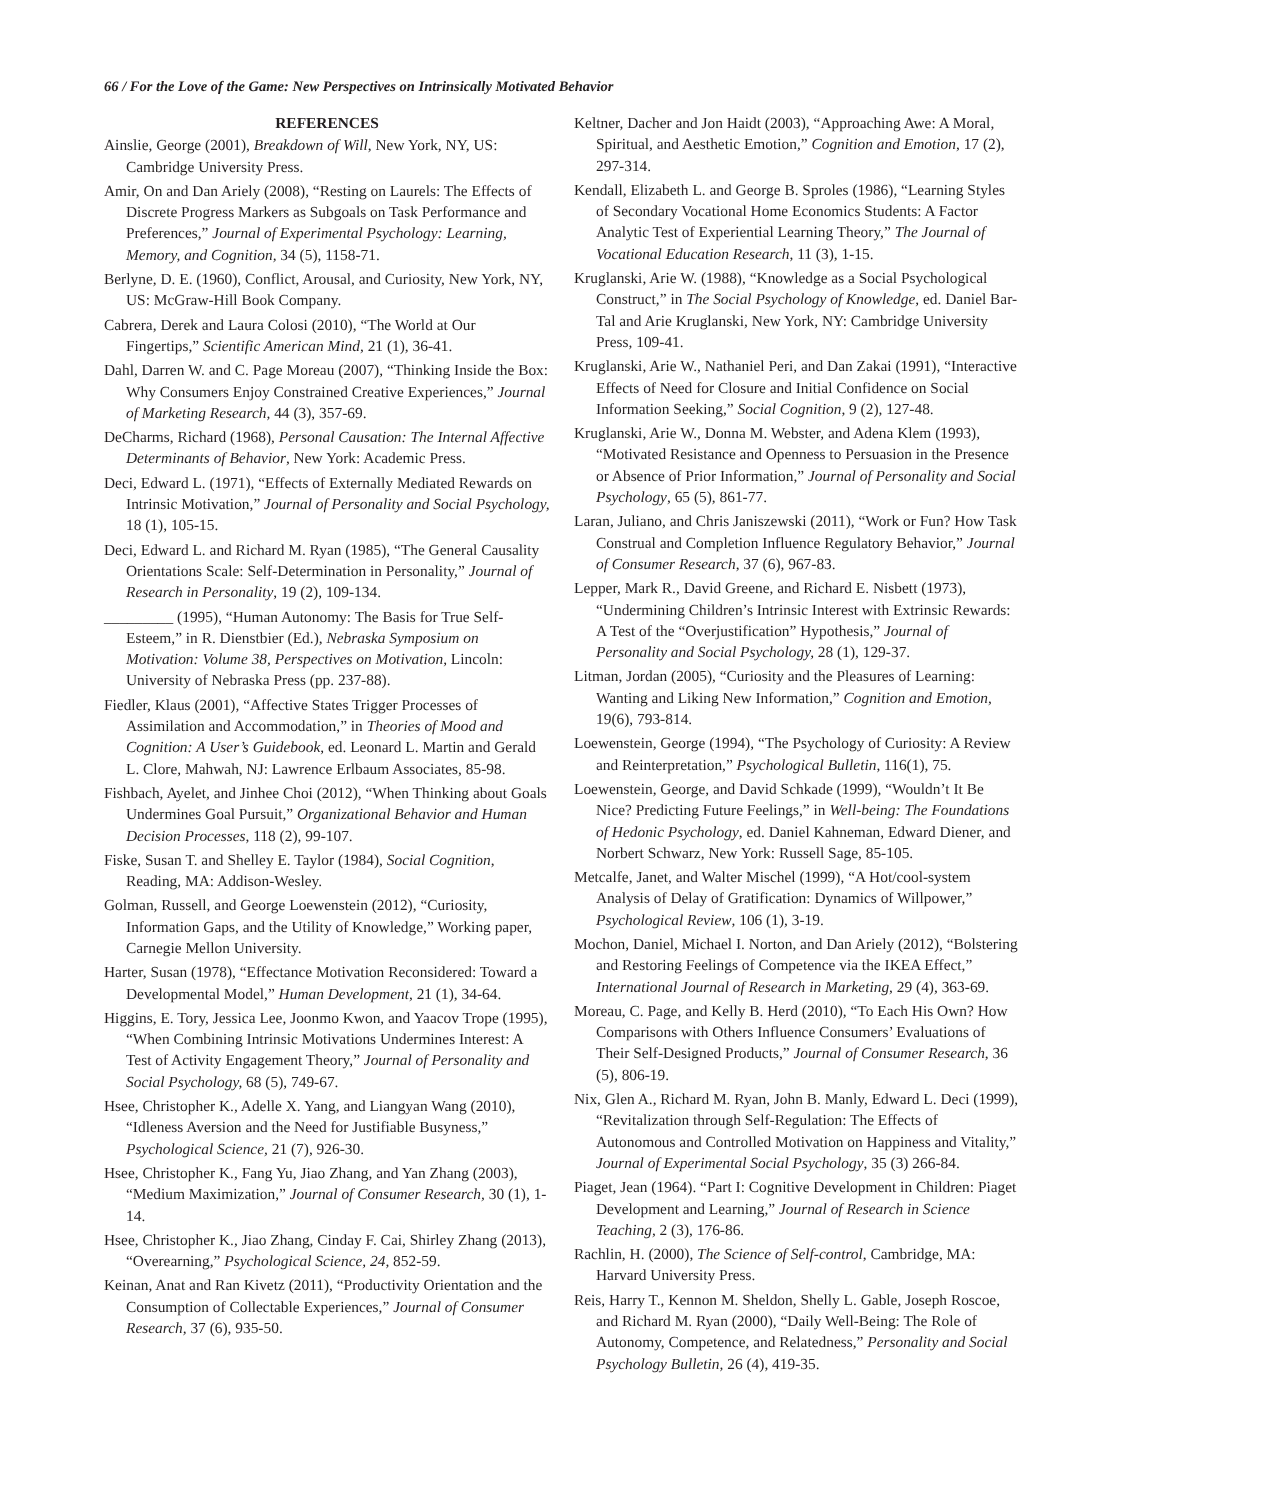66 / For the Love of the Game: New Perspectives on Intrinsically Motivated Behavior
REFERENCES
Ainslie, George (2001), Breakdown of Will, New York, NY, US: Cambridge University Press.
Amir, On and Dan Ariely (2008), “Resting on Laurels: The Effects of Discrete Progress Markers as Subgoals on Task Performance and Preferences,” Journal of Experimental Psychology: Learning, Memory, and Cognition, 34 (5), 1158-71.
Berlyne, D. E. (1960), Conflict, Arousal, and Curiosity, New York, NY, US: McGraw-Hill Book Company.
Cabrera, Derek and Laura Colosi (2010), “The World at Our Fingertips,” Scientific American Mind, 21 (1), 36-41.
Dahl, Darren W. and C. Page Moreau (2007), “Thinking Inside the Box: Why Consumers Enjoy Constrained Creative Experiences,” Journal of Marketing Research, 44 (3), 357-69.
DeCharms, Richard (1968), Personal Causation: The Internal Affective Determinants of Behavior, New York: Academic Press.
Deci, Edward L. (1971), “Effects of Externally Mediated Rewards on Intrinsic Motivation,” Journal of Personality and Social Psychology, 18 (1), 105-15.
Deci, Edward L. and Richard M. Ryan (1985), “The General Causality Orientations Scale: Self-Determination in Personality,” Journal of Research in Personality, 19 (2), 109-134.
_________ (1995), “Human Autonomy: The Basis for True Self-Esteem,” in R. Dienstbier (Ed.), Nebraska Symposium on Motivation: Volume 38, Perspectives on Motivation, Lincoln: University of Nebraska Press (pp. 237-88).
Fiedler, Klaus (2001), “Affective States Trigger Processes of Assimilation and Accommodation,” in Theories of Mood and Cognition: A User’s Guidebook, ed. Leonard L. Martin and Gerald L. Clore, Mahwah, NJ: Lawrence Erlbaum Associates, 85-98.
Fishbach, Ayelet, and Jinhee Choi (2012), “When Thinking about Goals Undermines Goal Pursuit,” Organizational Behavior and Human Decision Processes, 118 (2), 99-107.
Fiske, Susan T. and Shelley E. Taylor (1984), Social Cognition, Reading, MA: Addison-Wesley.
Golman, Russell, and George Loewenstein (2012), “Curiosity, Information Gaps, and the Utility of Knowledge,” Working paper, Carnegie Mellon University.
Harter, Susan (1978), “Effectance Motivation Reconsidered: Toward a Developmental Model,” Human Development, 21 (1), 34-64.
Higgins, E. Tory, Jessica Lee, Joonmo Kwon, and Yaacov Trope (1995), “When Combining Intrinsic Motivations Undermines Interest: A Test of Activity Engagement Theory,” Journal of Personality and Social Psychology, 68 (5), 749-67.
Hsee, Christopher K., Adelle X. Yang, and Liangyan Wang (2010), “Idleness Aversion and the Need for Justifiable Busyness,” Psychological Science, 21 (7), 926-30.
Hsee, Christopher K., Fang Yu, Jiao Zhang, and Yan Zhang (2003), “Medium Maximization,” Journal of Consumer Research, 30 (1), 1-14.
Hsee, Christopher K., Jiao Zhang, Cinday F. Cai, Shirley Zhang (2013), “Overearning,” Psychological Science, 24, 852-59.
Keinan, Anat and Ran Kivetz (2011), “Productivity Orientation and the Consumption of Collectable Experiences,” Journal of Consumer Research, 37 (6), 935-50.
Keltner, Dacher and Jon Haidt (2003), “Approaching Awe: A Moral, Spiritual, and Aesthetic Emotion,” Cognition and Emotion, 17 (2), 297-314.
Kendall, Elizabeth L. and George B. Sproles (1986), “Learning Styles of Secondary Vocational Home Economics Students: A Factor Analytic Test of Experiential Learning Theory,” The Journal of Vocational Education Research, 11 (3), 1-15.
Kruglanski, Arie W. (1988), “Knowledge as a Social Psychological Construct,” in The Social Psychology of Knowledge, ed. Daniel Bar-Tal and Arie Kruglanski, New York, NY: Cambridge University Press, 109-41.
Kruglanski, Arie W., Nathaniel Peri, and Dan Zakai (1991), “Interactive Effects of Need for Closure and Initial Confidence on Social Information Seeking,” Social Cognition, 9 (2), 127-48.
Kruglanski, Arie W., Donna M. Webster, and Adena Klem (1993), “Motivated Resistance and Openness to Persuasion in the Presence or Absence of Prior Information,” Journal of Personality and Social Psychology, 65 (5), 861-77.
Laran, Juliano, and Chris Janiszewski (2011), “Work or Fun? How Task Construal and Completion Influence Regulatory Behavior,” Journal of Consumer Research, 37 (6), 967-83.
Lepper, Mark R., David Greene, and Richard E. Nisbett (1973), “Undermining Children’s Intrinsic Interest with Extrinsic Rewards: A Test of the “Overjustification” Hypothesis,” Journal of Personality and Social Psychology, 28 (1), 129-37.
Litman, Jordan (2005), “Curiosity and the Pleasures of Learning: Wanting and Liking New Information,” Cognition and Emotion, 19(6), 793-814.
Loewenstein, George (1994), “The Psychology of Curiosity: A Review and Reinterpretation,” Psychological Bulletin, 116(1), 75.
Loewenstein, George, and David Schkade (1999), “Wouldn’t It Be Nice? Predicting Future Feelings,” in Well-being: The Foundations of Hedonic Psychology, ed. Daniel Kahneman, Edward Diener, and Norbert Schwarz, New York: Russell Sage, 85-105.
Metcalfe, Janet, and Walter Mischel (1999), “A Hot/cool-system Analysis of Delay of Gratification: Dynamics of Willpower,” Psychological Review, 106 (1), 3-19.
Mochon, Daniel, Michael I. Norton, and Dan Ariely (2012), “Bolstering and Restoring Feelings of Competence via the IKEA Effect,” International Journal of Research in Marketing, 29 (4), 363-69.
Moreau, C. Page, and Kelly B. Herd (2010), “To Each His Own? How Comparisons with Others Influence Consumers’ Evaluations of Their Self-Designed Products,” Journal of Consumer Research, 36 (5), 806-19.
Nix, Glen A., Richard M. Ryan, John B. Manly, Edward L. Deci (1999), “Revitalization through Self-Regulation: The Effects of Autonomous and Controlled Motivation on Happiness and Vitality,” Journal of Experimental Social Psychology, 35 (3) 266-84.
Piaget, Jean (1964). “Part I: Cognitive Development in Children: Piaget Development and Learning,” Journal of Research in Science Teaching, 2 (3), 176-86.
Rachlin, H. (2000), The Science of Self-control, Cambridge, MA: Harvard University Press.
Reis, Harry T., Kennon M. Sheldon, Shelly L. Gable, Joseph Roscoe, and Richard M. Ryan (2000), “Daily Well-Being: The Role of Autonomy, Competence, and Relatedness,” Personality and Social Psychology Bulletin, 26 (4), 419-35.